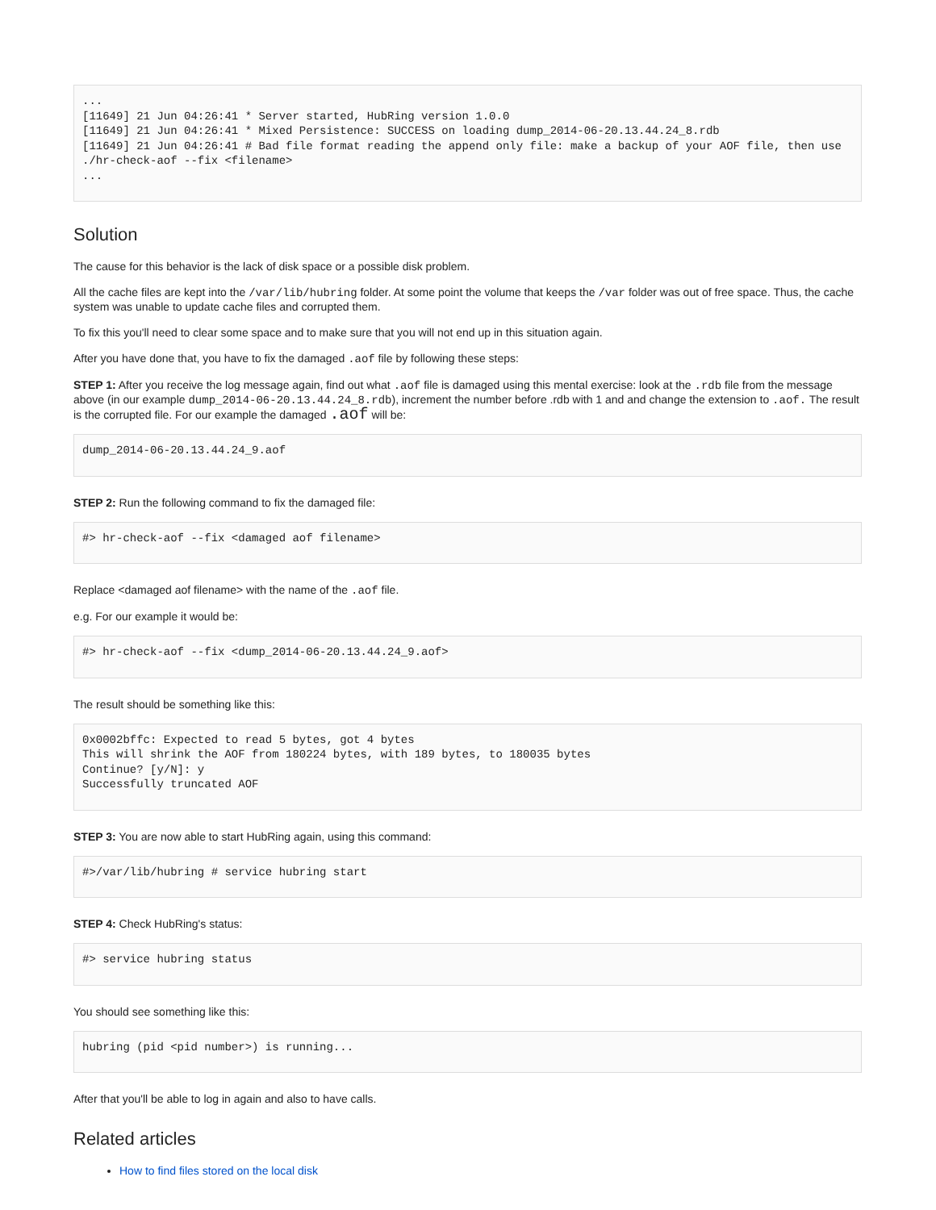...
[11649] 21 Jun 04:26:41 * Server started, HubRing version 1.0.0
[11649] 21 Jun 04:26:41 * Mixed Persistence: SUCCESS on loading dump_2014-06-20.13.44.24_8.rdb
[11649] 21 Jun 04:26:41 # Bad file format reading the append only file: make a backup of your AOF file, then use ./hr-check-aof --fix <filename>
...
Solution
The cause for this behavior is the lack of disk space or a possible disk problem.
All the cache files are kept into the /var/lib/hubring folder. At some point the volume that keeps the /var folder was out of free space. Thus, the cache system was unable to update cache files and corrupted them.
To fix this you'll need to clear some space and to make sure that you will not end up in this situation again.
After you have done that, you have to fix the damaged .aof file by following these steps:
STEP 1: After you receive the log message again, find out what .aof file is damaged using this mental exercise: look at the .rdb file from the message above (in our example dump_2014-06-20.13.44.24_8.rdb), increment the number before .rdb with 1 and and change the extension to .aof. The result is the corrupted file. For our example the damaged .aof will be:
dump_2014-06-20.13.44.24_9.aof
STEP 2: Run the following command to fix the damaged file:
#> hr-check-aof --fix <damaged aof filename>
Replace <damaged aof filename> with the name of the .aof file.
e.g. For our example it would be:
#> hr-check-aof --fix <dump_2014-06-20.13.44.24_9.aof>
The result should be something like this:
0x0002bffc: Expected to read 5 bytes, got 4 bytes
This will shrink the AOF from 180224 bytes, with 189 bytes, to 180035 bytes
Continue? [y/N]: y
Successfully truncated AOF
STEP 3: You are now able to start HubRing again, using this command:
#>/var/lib/hubring # service hubring start
STEP 4: Check HubRing's status:
#> service hubring status
You should see something like this:
hubring (pid <pid number>) is running...
After that you'll be able to log in again and also to have calls.
Related articles
How to find files stored on the local disk